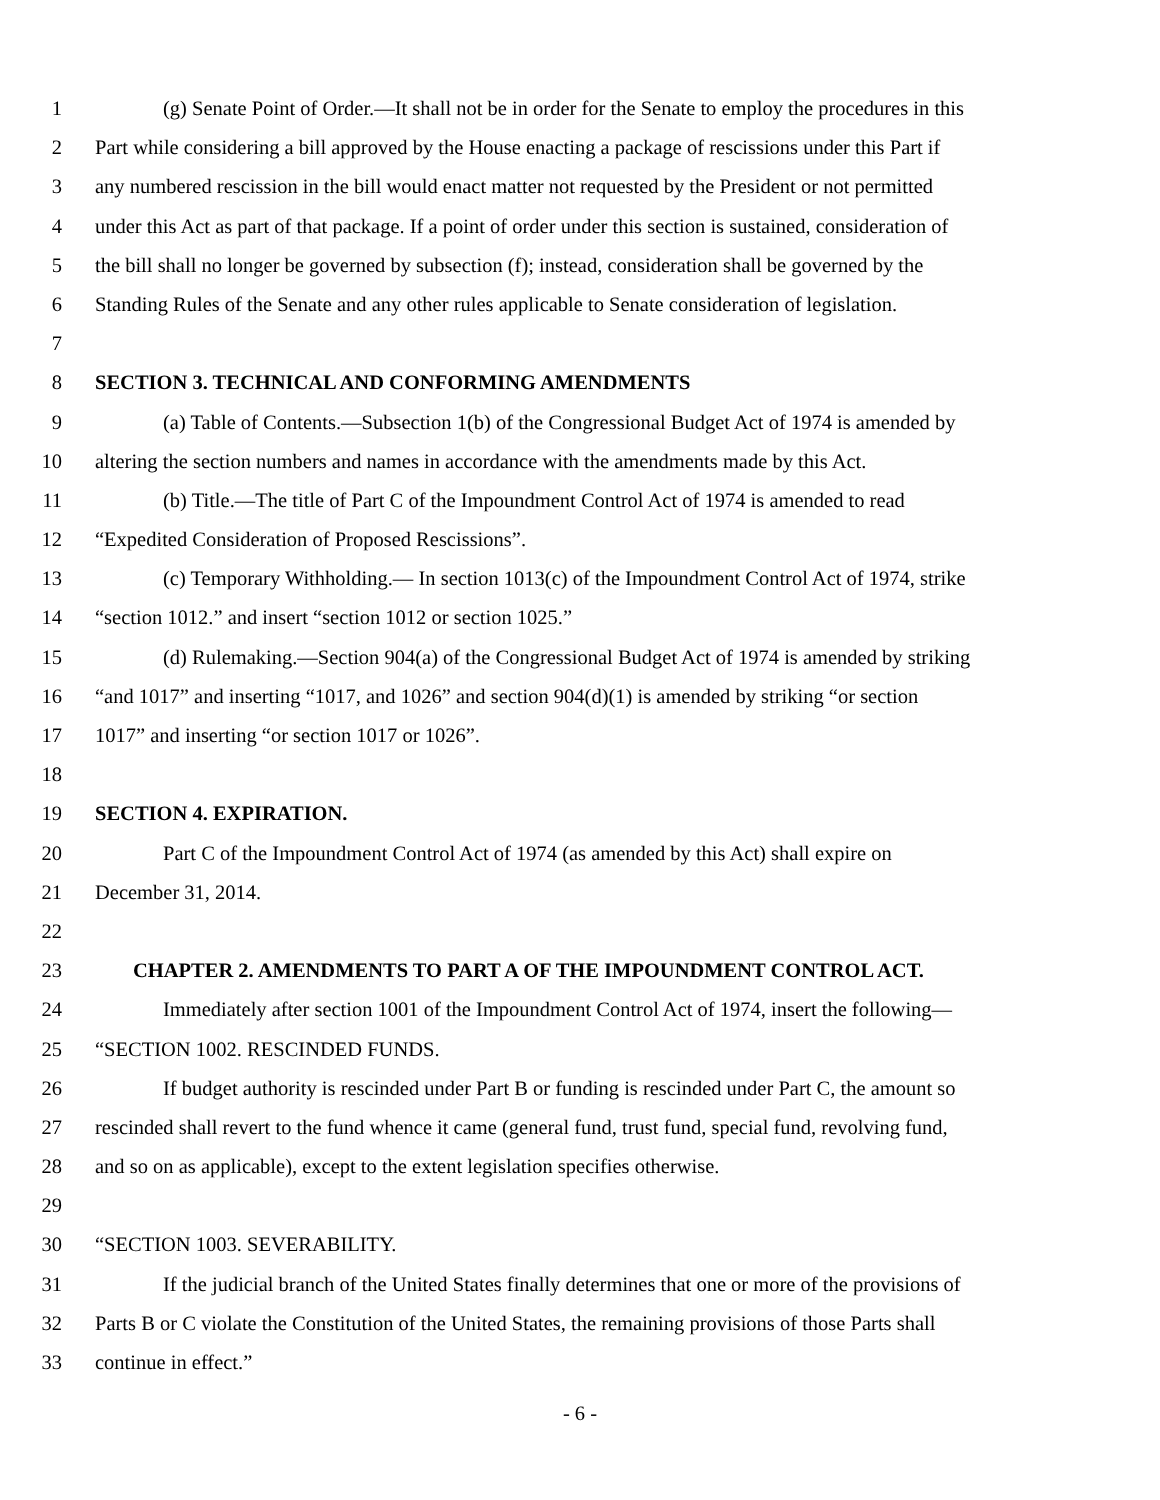1 (g) Senate Point of Order.—It shall not be in order for the Senate to employ the procedures in this
2 Part while considering a bill approved by the House enacting a package of rescissions under this Part if
3 any numbered rescission in the bill would enact matter not requested by the President or not permitted
4 under this Act as part of that package. If a point of order under this section is sustained, consideration of
5 the bill shall no longer be governed by subsection (f); instead, consideration shall be governed by the
6 Standing Rules of the Senate and any other rules applicable to Senate consideration of legislation.
7
8 SECTION 3. TECHNICAL AND CONFORMING AMENDMENTS
9 (a) Table of Contents.—Subsection 1(b) of the Congressional Budget Act of 1974 is amended by
10 altering the section numbers and names in accordance with the amendments made by this Act.
11 (b) Title.—The title of Part C of the Impoundment Control Act of 1974 is amended to read
12 “Expedited Consideration of Proposed Rescissions”.
13 (c) Temporary Withholding.— In section 1013(c) of the Impoundment Control Act of 1974, strike
14 “section 1012.” and insert “section 1012 or section 1025.”
15 (d) Rulemaking.—Section 904(a) of the Congressional Budget Act of 1974 is amended by striking
16 “and 1017” and inserting “1017, and 1026” and section 904(d)(1) is amended by striking “or section
17 1017” and inserting “or section 1017 or 1026”.
18
19 SECTION 4. EXPIRATION.
20 Part C of the Impoundment Control Act of 1974 (as amended by this Act) shall expire on
21 December 31, 2014.
22
23 CHAPTER 2. AMENDMENTS TO PART A OF THE IMPOUNDMENT CONTROL ACT.
24 Immediately after section 1001 of the Impoundment Control Act of 1974, insert the following—
25 “SECTION 1002. RESCINDED FUNDS.
26 If budget authority is rescinded under Part B or funding is rescinded under Part C, the amount so
27 rescinded shall revert to the fund whence it came (general fund, trust fund, special fund, revolving fund,
28 and so on as applicable), except to the extent legislation specifies otherwise.
29
30 “SECTION 1003. SEVERABILITY.
31 If the judicial branch of the United States finally determines that one or more of the provisions of
32 Parts B or C violate the Constitution of the United States, the remaining provisions of those Parts shall
33 continue in effect.”
- 6 -